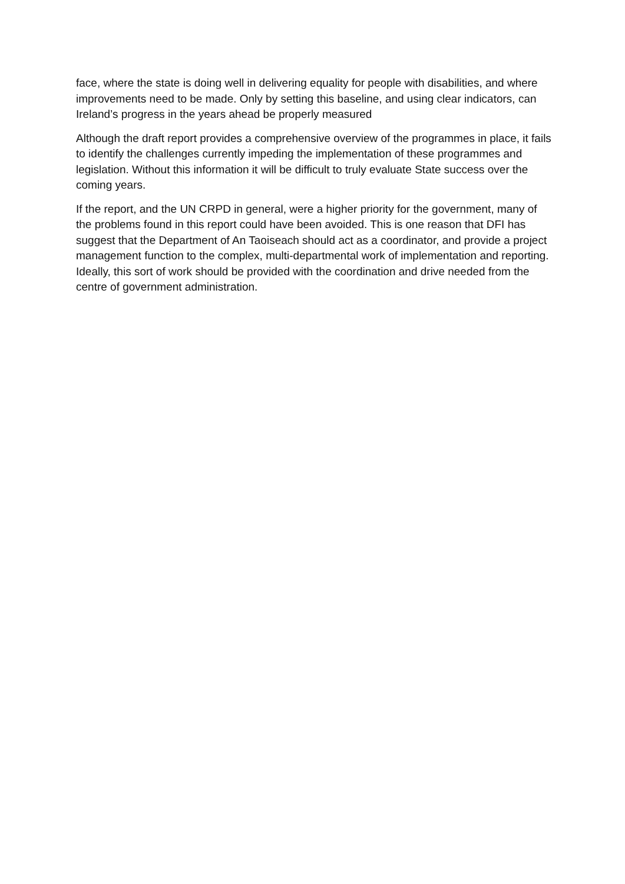face, where the state is doing well in delivering equality for people with disabilities, and where improvements need to be made. Only by setting this baseline, and using clear indicators, can Ireland’s progress in the years ahead be properly measured
Although the draft report provides a comprehensive overview of the programmes in place, it fails to identify the challenges currently impeding the implementation of these programmes and legislation. Without this information it will be difficult to truly evaluate State success over the coming years.
If the report, and the UN CRPD in general, were a higher priority for the government, many of the problems found in this report could have been avoided. This is one reason that DFI has suggest that the Department of An Taoiseach should act as a coordinator, and provide a project management function to the complex, multi-departmental work of implementation and reporting. Ideally, this sort of work should be provided with the coordination and drive needed from the centre of government administration.